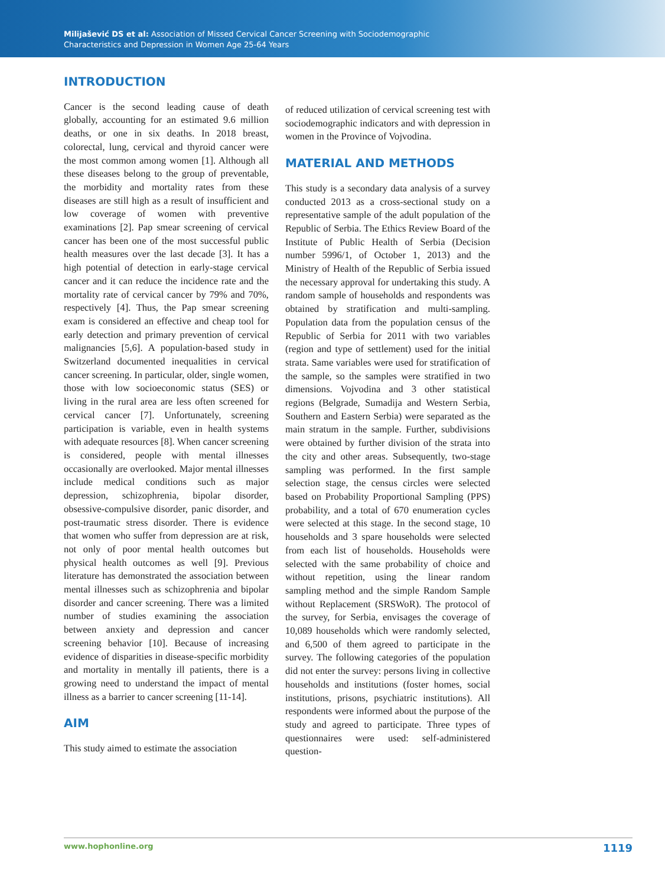Milijašević DS et al: Association of Missed Cervical Cancer Screening with Sociodemographic
Characteristics and Depression in Women Age 25-64 Years
INTRODUCTION
Cancer is the second leading cause of death globally, accounting for an estimated 9.6 million deaths, or one in six deaths. In 2018 breast, colorectal, lung, cervical and thyroid cancer were the most common among women [1]. Although all these diseases belong to the group of preventable, the morbidity and mortality rates from these diseases are still high as a result of insufficient and low coverage of women with preventive examinations [2]. Pap smear screening of cervical cancer has been one of the most successful public health measures over the last decade [3]. It has a high potential of detection in early-stage cervical cancer and it can reduce the incidence rate and the mortality rate of cervical cancer by 79% and 70%, respectively [4]. Thus, the Pap smear screening exam is considered an effective and cheap tool for early detection and primary prevention of cervical malignancies [5,6]. A population-based study in Switzerland documented inequalities in cervical cancer screening. In particular, older, single women, those with low socioeconomic status (SES) or living in the rural area are less often screened for cervical cancer [7]. Unfortunately, screening participation is variable, even in health systems with adequate resources [8]. When cancer screening is considered, people with mental illnesses occasionally are overlooked. Major mental illnesses include medical conditions such as major depression, schizophrenia, bipolar disorder, obsessive-compulsive disorder, panic disorder, and post-traumatic stress disorder. There is evidence that women who suffer from depression are at risk, not only of poor mental health outcomes but physical health outcomes as well [9]. Previous literature has demonstrated the association between mental illnesses such as schizophrenia and bipolar disorder and cancer screening. There was a limited number of studies examining the association between anxiety and depression and cancer screening behavior [10]. Because of increasing evidence of disparities in disease-specific morbidity and mortality in mentally ill patients, there is a growing need to understand the impact of mental illness as a barrier to cancer screening [11-14].
AIM
This study aimed to estimate the association
of reduced utilization of cervical screening test with sociodemographic indicators and with depression in women in the Province of Vojvodina.
MATERIAL AND METHODS
This study is a secondary data analysis of a survey conducted 2013 as a cross-sectional study on a representative sample of the adult population of the Republic of Serbia. The Ethics Review Board of the Institute of Public Health of Serbia (Decision number 5996/1, of October 1, 2013) and the Ministry of Health of the Republic of Serbia issued the necessary approval for undertaking this study. A random sample of households and respondents was obtained by stratification and multi-sampling. Population data from the population census of the Republic of Serbia for 2011 with two variables (region and type of settlement) used for the initial strata. Same variables were used for stratification of the sample, so the samples were stratified in two dimensions. Vojvodina and 3 other statistical regions (Belgrade, Sumadija and Western Serbia, Southern and Eastern Serbia) were separated as the main stratum in the sample. Further, subdivisions were obtained by further division of the strata into the city and other areas. Subsequently, two-stage sampling was performed. In the first sample selection stage, the census circles were selected based on Probability Proportional Sampling (PPS) probability, and a total of 670 enumeration cycles were selected at this stage. In the second stage, 10 households and 3 spare households were selected from each list of households. Households were selected with the same probability of choice and without repetition, using the linear random sampling method and the simple Random Sample without Replacement (SRSWoR). The protocol of the survey, for Serbia, envisages the coverage of 10,089 households which were randomly selected, and 6,500 of them agreed to participate in the survey. The following categories of the population did not enter the survey: persons living in collective households and institutions (foster homes, social institutions, prisons, psychiatric institutions). All respondents were informed about the purpose of the study and agreed to participate. Three types of questionnaires were used: self-administered question-
www.hophonline.org 1119